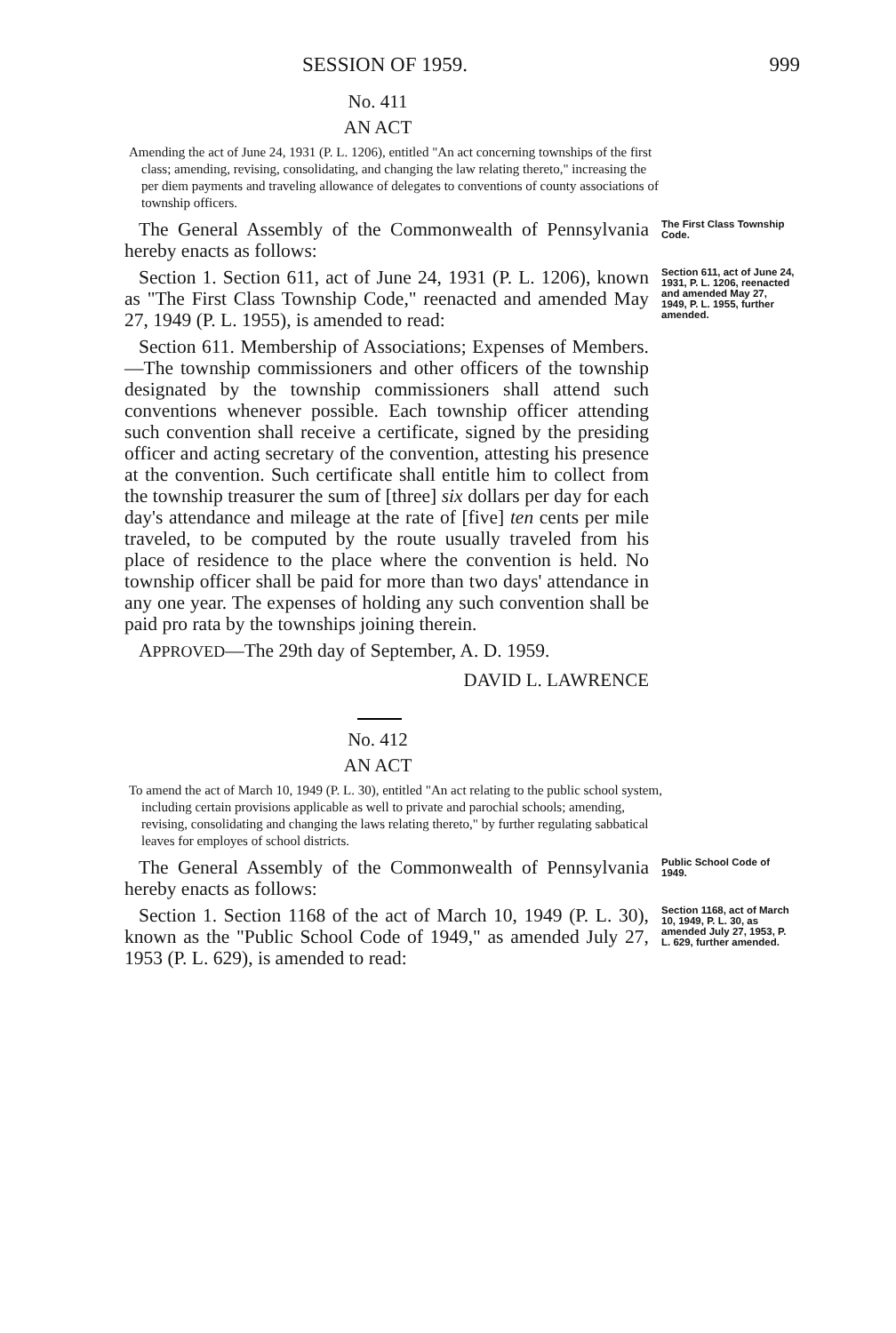SESSION OF 1959. 999
No. 411
AN ACT
Amending the act of June 24, 1931 (P. L. 1206), entitled "An act concerning townships of the first class; amending, revising, consolidating, and changing the law relating thereto," increasing the per diem payments and traveling allowance of delegates to conventions of county associations of township officers.
The General Assembly of the Commonwealth of Pennsylvania hereby enacts as follows:
The First Class Township Code.
Section 1. Section 611, act of June 24, 1931 (P. L. 1206), known as "The First Class Township Code," reenacted and amended May 27, 1949 (P. L. 1955), is amended to read:
Section 611, act of June 24, 1931, P. L. 1206, reenacted and amended May 27, 1949, P. L. 1955, further amended.
Section 611. Membership of Associations; Expenses of Members.—The township commissioners and other officers of the township designated by the township commissioners shall attend such conventions whenever possible. Each township officer attending such convention shall receive a certificate, signed by the presiding officer and acting secretary of the convention, attesting his presence at the convention. Such certificate shall entitle him to collect from the township treasurer the sum of [three] six dollars per day for each day's attendance and mileage at the rate of [five] ten cents per mile traveled, to be computed by the route usually traveled from his place of residence to the place where the convention is held. No township officer shall be paid for more than two days' attendance in any one year. The expenses of holding any such convention shall be paid pro rata by the townships joining therein.
APPROVED—The 29th day of September, A. D. 1959.
DAVID L. LAWRENCE
No. 412
AN ACT
To amend the act of March 10, 1949 (P. L. 30), entitled "An act relating to the public school system, including certain provisions applicable as well to private and parochial schools; amending, revising, consolidating and changing the laws relating thereto," by further regulating sabbatical leaves for employes of school districts.
The General Assembly of the Commonwealth of Pennsylvania hereby enacts as follows:
Public School Code of 1949.
Section 1. Section 1168 of the act of March 10, 1949 (P. L. 30), known as the "Public School Code of 1949," as amended July 27, 1953 (P. L. 629), is amended to read:
Section 1168, act of March 10, 1949, P. L. 30, as amended July 27, 1953, P. L. 629, further amended.